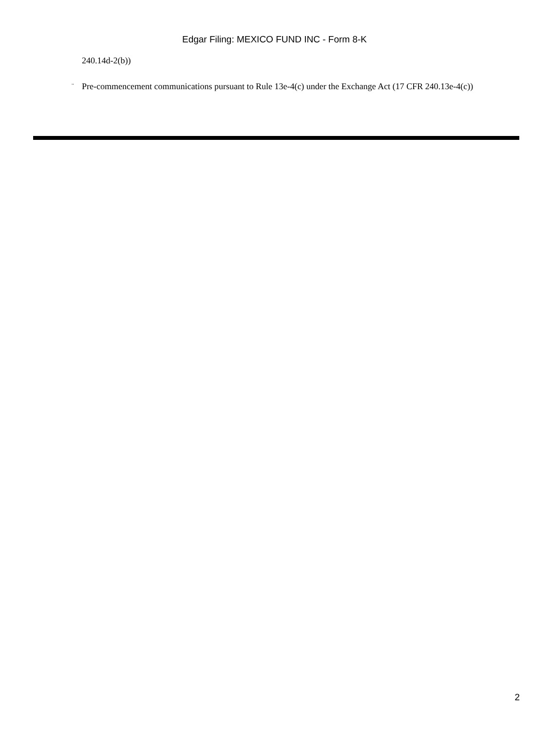Edgar Filing: MEXICO FUND INC - Form 8-K
240.14d-2(b))
¨ Pre-commencement communications pursuant to Rule 13e-4(c) under the Exchange Act (17 CFR 240.13e-4(c))
2